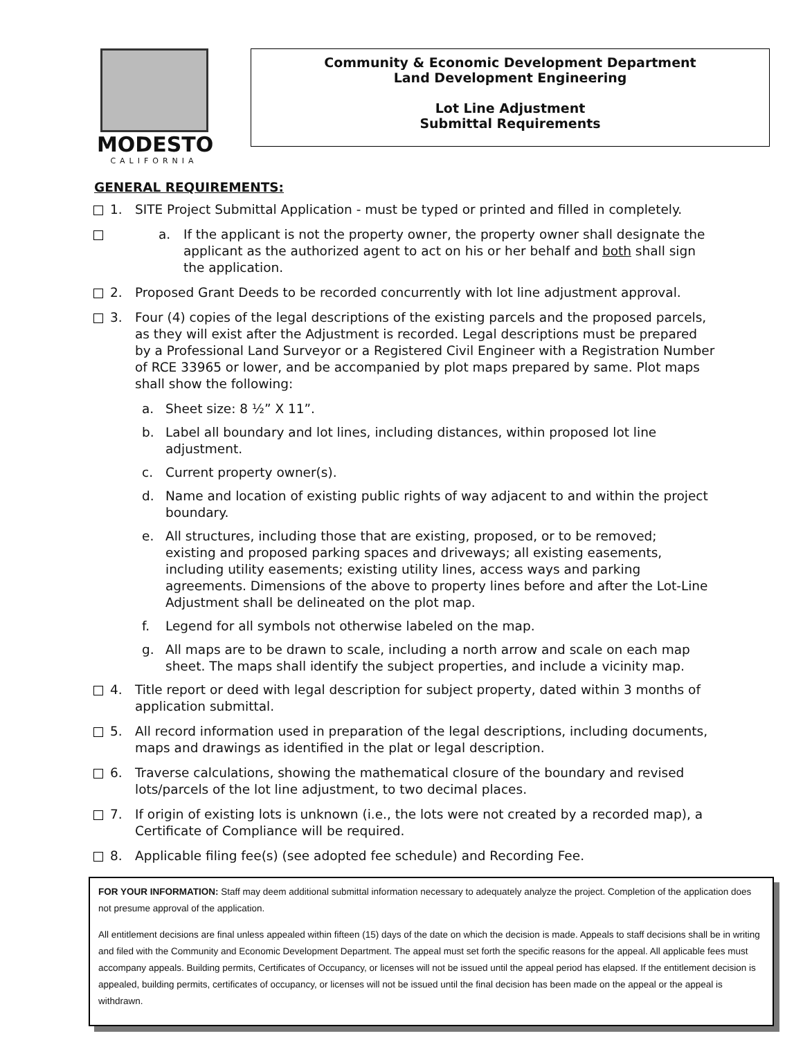MODESTO
CALIFORNIA
Community & Economic Development Department
Land Development Engineering
Lot Line Adjustment
Submittal Requirements
GENERAL REQUIREMENTS:
1. SITE Project Submittal Application - must be typed or printed and filled in completely.
a. If the applicant is not the property owner, the property owner shall designate the applicant as the authorized agent to act on his or her behalf and both shall sign the application.
2. Proposed Grant Deeds to be recorded concurrently with lot line adjustment approval.
3. Four (4) copies of the legal descriptions of the existing parcels and the proposed parcels, as they will exist after the Adjustment is recorded. Legal descriptions must be prepared by a Professional Land Surveyor or a Registered Civil Engineer with a Registration Number of RCE 33965 or lower, and be accompanied by plot maps prepared by same. Plot maps shall show the following:
a. Sheet size: 8 ½” X 11”.
b. Label all boundary and lot lines, including distances, within proposed lot line adjustment.
c. Current property owner(s).
d. Name and location of existing public rights of way adjacent to and within the project boundary.
e. All structures, including those that are existing, proposed, or to be removed; existing and proposed parking spaces and driveways; all existing easements, including utility easements; existing utility lines, access ways and parking agreements. Dimensions of the above to property lines before and after the Lot-Line Adjustment shall be delineated on the plot map.
f. Legend for all symbols not otherwise labeled on the map.
g. All maps are to be drawn to scale, including a north arrow and scale on each map sheet. The maps shall identify the subject properties, and include a vicinity map.
4. Title report or deed with legal description for subject property, dated within 3 months of application submittal.
5. All record information used in preparation of the legal descriptions, including documents, maps and drawings as identified in the plat or legal description.
6. Traverse calculations, showing the mathematical closure of the boundary and revised lots/parcels of the lot line adjustment, to two decimal places.
7. If origin of existing lots is unknown (i.e., the lots were not created by a recorded map), a Certificate of Compliance will be required.
8. Applicable filing fee(s) (see adopted fee schedule) and Recording Fee.
FOR YOUR INFORMATION: Staff may deem additional submittal information necessary to adequately analyze the project. Completion of the application does not presume approval of the application.
All entitlement decisions are final unless appealed within fifteen (15) days of the date on which the decision is made. Appeals to staff decisions shall be in writing and filed with the Community and Economic Development Department. The appeal must set forth the specific reasons for the appeal. All applicable fees must accompany appeals. Building permits, Certificates of Occupancy, or licenses will not be issued until the appeal period has elapsed. If the entitlement decision is appealed, building permits, certificates of occupancy, or licenses will not be issued until the final decision has been made on the appeal or the appeal is withdrawn.